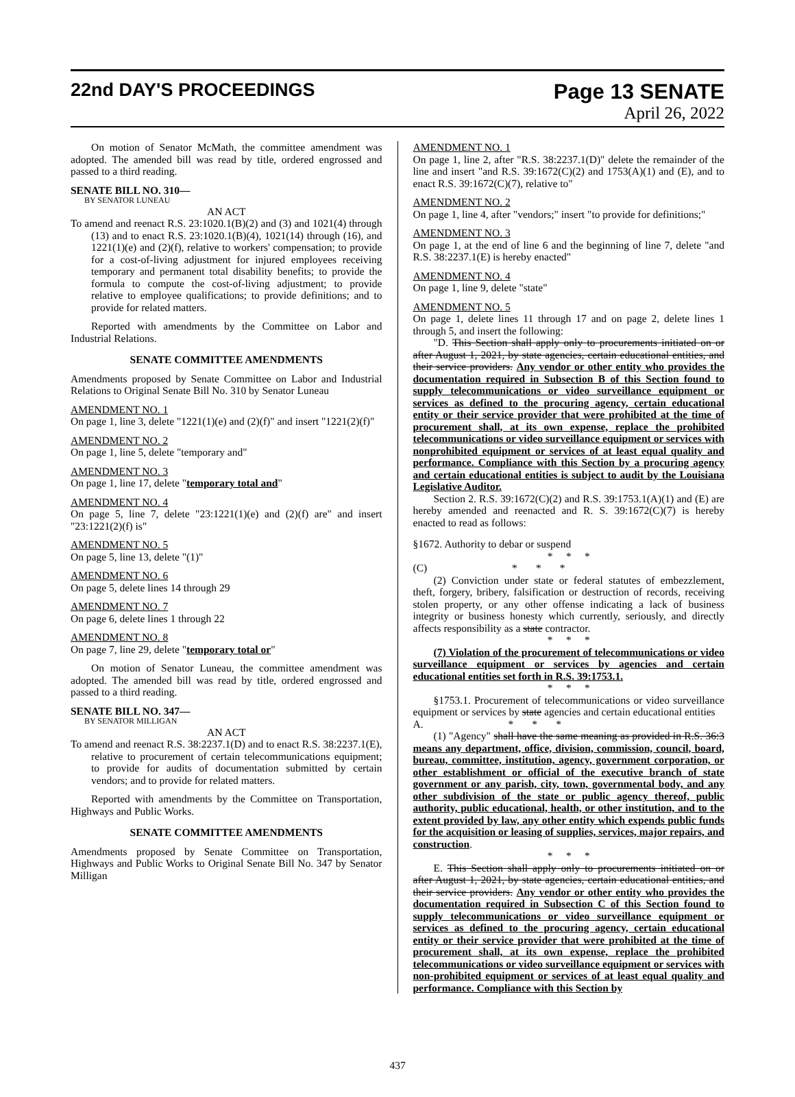22nd DAY'S PROCEEDINGS Page 13 SENATE
April 26, 2022
On motion of Senator McMath, the committee amendment was adopted. The amended bill was read by title, ordered engrossed and passed to a third reading.
SENATE BILL NO. 310—
BY SENATOR LUNEAU
AN ACT
To amend and reenact R.S. 23:1020.1(B)(2) and (3) and 1021(4) through (13) and to enact R.S. 23:1020.1(B)(4), 1021(14) through (16), and 1221(1)(e) and (2)(f), relative to workers' compensation; to provide for a cost-of-living adjustment for injured employees receiving temporary and permanent total disability benefits; to provide the formula to compute the cost-of-living adjustment; to provide relative to employee qualifications; to provide definitions; and to provide for related matters.
Reported with amendments by the Committee on Labor and Industrial Relations.
SENATE COMMITTEE AMENDMENTS
Amendments proposed by Senate Committee on Labor and Industrial Relations to Original Senate Bill No. 310 by Senator Luneau
AMENDMENT NO. 1
On page 1, line 3, delete "1221(1)(e) and (2)(f)" and insert "1221(2)(f)"
AMENDMENT NO. 2
On page 1, line 5, delete "temporary and"
AMENDMENT NO. 3
On page 1, line 17, delete "temporary total and"
AMENDMENT NO. 4
On page 5, line 7, delete "23:1221(1)(e) and (2)(f) are" and insert "23:1221(2)(f) is"
AMENDMENT NO. 5
On page 5, line 13, delete "(1)"
AMENDMENT NO. 6
On page 5, delete lines 14 through 29
AMENDMENT NO. 7
On page 6, delete lines 1 through 22
AMENDMENT NO. 8
On page 7, line 29, delete "temporary total or"
On motion of Senator Luneau, the committee amendment was adopted. The amended bill was read by title, ordered engrossed and passed to a third reading.
SENATE BILL NO. 347—
BY SENATOR MILLIGAN
AN ACT
To amend and reenact R.S. 38:2237.1(D) and to enact R.S. 38:2237.1(E), relative to procurement of certain telecommunications equipment; to provide for audits of documentation submitted by certain vendors; and to provide for related matters.
Reported with amendments by the Committee on Transportation, Highways and Public Works.
SENATE COMMITTEE AMENDMENTS
Amendments proposed by Senate Committee on Transportation, Highways and Public Works to Original Senate Bill No. 347 by Senator Milligan
AMENDMENT NO. 1
On page 1, line 2, after "R.S. 38:2237.1(D)" delete the remainder of the line and insert "and R.S. 39:1672(C)(2) and 1753(A)(1) and (E), and to enact R.S. 39:1672(C)(7), relative to"
AMENDMENT NO. 2
On page 1, line 4, after "vendors;" insert "to provide for definitions;"
AMENDMENT NO. 3
On page 1, at the end of line 6 and the beginning of line 7, delete "and R.S. 38:2237.1(E) is hereby enacted"
AMENDMENT NO. 4
On page 1, line 9, delete "state"
AMENDMENT NO. 5
On page 1, delete lines 11 through 17 and on page 2, delete lines 1 through 5, and insert the following:
"D. This Section shall apply only to procurements initiated on or after August 1, 2021, by state agencies, certain educational entities, and their service providers. Any vendor or other entity who provides the documentation required in Subsection B of this Section found to supply telecommunications or video surveillance equipment or services as defined to the procuring agency, certain educational entity or their service provider that were prohibited at the time of procurement shall, at its own expense, replace the prohibited telecommunications or video surveillance equipment or services with nonprohibited equipment or services of at least equal quality and performance. Compliance with this Section by a procuring agency and certain educational entities is subject to audit by the Louisiana Legislative Auditor.
Section 2. R.S. 39:1672(C)(2) and R.S. 39:1753.1(A)(1) and (E) are hereby amended and reenacted and R. S. 39:1672(C)(7) is hereby enacted to read as follows:
§1672. Authority to debar or suspend
* * *
(C) * * *
(2) Conviction under state or federal statutes of embezzlement, theft, forgery, bribery, falsification or destruction of records, receiving stolen property, or any other offense indicating a lack of business integrity or business honesty which currently, seriously, and directly affects responsibility as a state contractor.
* * *
(7) Violation of the procurement of telecommunications or video surveillance equipment or services by agencies and certain educational entities set forth in R.S. 39:1753.1.
* * *
§1753.1. Procurement of telecommunications or video surveillance equipment or services by state agencies and certain educational entities
A. * * *
(1) "Agency" shall have the same meaning as provided in R.S. 36:3 means any department, office, division, commission, council, board, bureau, committee, institution, agency, government corporation, or other establishment or official of the executive branch of state government or any parish, city, town, governmental body, and any other subdivision of the state or public agency thereof, public authority, public educational, health, or other institution, and to the extent provided by law, any other entity which expends public funds for the acquisition or leasing of supplies, services, major repairs, and construction.
* * *
E. This Section shall apply only to procurements initiated on or after August 1, 2021, by state agencies, certain educational entities, and their service providers. Any vendor or other entity who provides the documentation required in Subsection C of this Section found to supply telecommunications or video surveillance equipment or services as defined to the procuring agency, certain educational entity or their service provider that were prohibited at the time of procurement shall, at its own expense, replace the prohibited telecommunications or video surveillance equipment or services with non-prohibited equipment or services of at least equal quality and performance. Compliance with this Section by
437